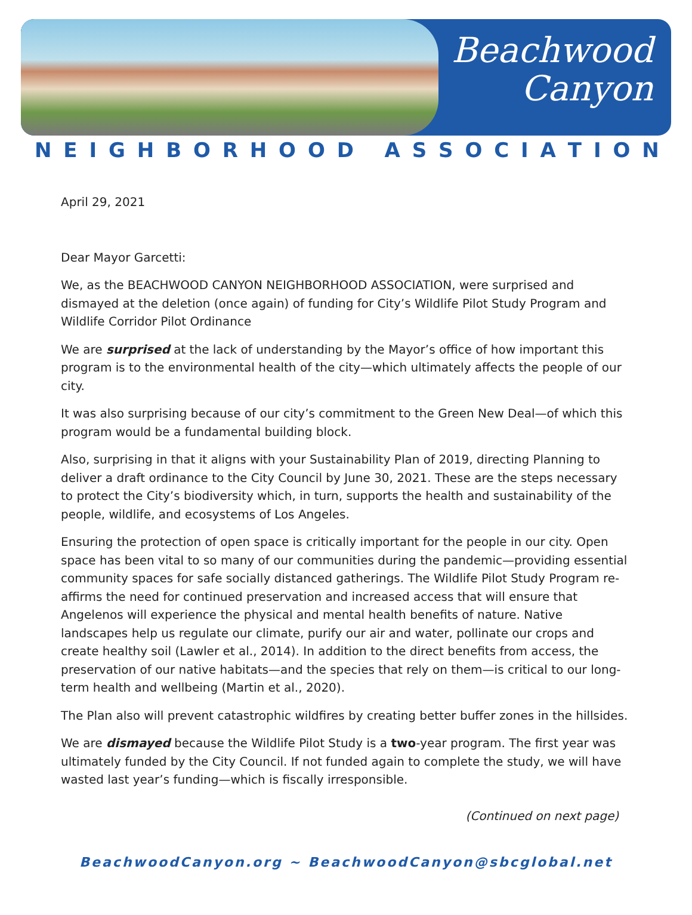Beachwood
Canyon
NEIGHBORHOOD ASSOCIATION
April 29, 2021
Dear Mayor Garcetti:
We, as the BEACHWOOD CANYON NEIGHBORHOOD ASSOCIATION, were surprised and dismayed at the deletion (once again) of funding for City’s Wildlife Pilot Study Program and Wildlife Corridor Pilot Ordinance
We are surprised at the lack of understanding by the Mayor’s office of how important this program is to the environmental health of the city—which ultimately affects the people of our city.
It was also surprising because of our city’s commitment to the Green New Deal—of which this program would be a fundamental building block.
Also, surprising in that it aligns with your Sustainability Plan of 2019, directing Planning to deliver a draft ordinance to the City Council by June 30, 2021. These are the steps necessary to protect the City’s biodiversity which, in turn, supports the health and sustainability of the people, wildlife, and ecosystems of Los Angeles.
Ensuring the protection of open space is critically important for the people in our city. Open space has been vital to so many of our communities during the pandemic—providing essential community spaces for safe socially distanced gatherings. The Wildlife Pilot Study Program re-affirms the need for continued preservation and increased access that will ensure that Angelenos will experience the physical and mental health benefits of nature. Native landscapes help us regulate our climate, purify our air and water, pollinate our crops and create healthy soil (Lawler et al., 2014). In addition to the direct benefits from access, the preservation of our native habitats—and the species that rely on them—is critical to our long-term health and wellbeing (Martin et al., 2020).
The Plan also will prevent catastrophic wildfires by creating better buffer zones in the hillsides.
We are dismayed because the Wildlife Pilot Study is a two-year program. The first year was ultimately funded by the City Council. If not funded again to complete the study, we will have wasted last year’s funding—which is fiscally irresponsible.
(Continued on next page)
BeachwoodCanyon.org ~ BeachwoodCanyon@sbcglobal.net